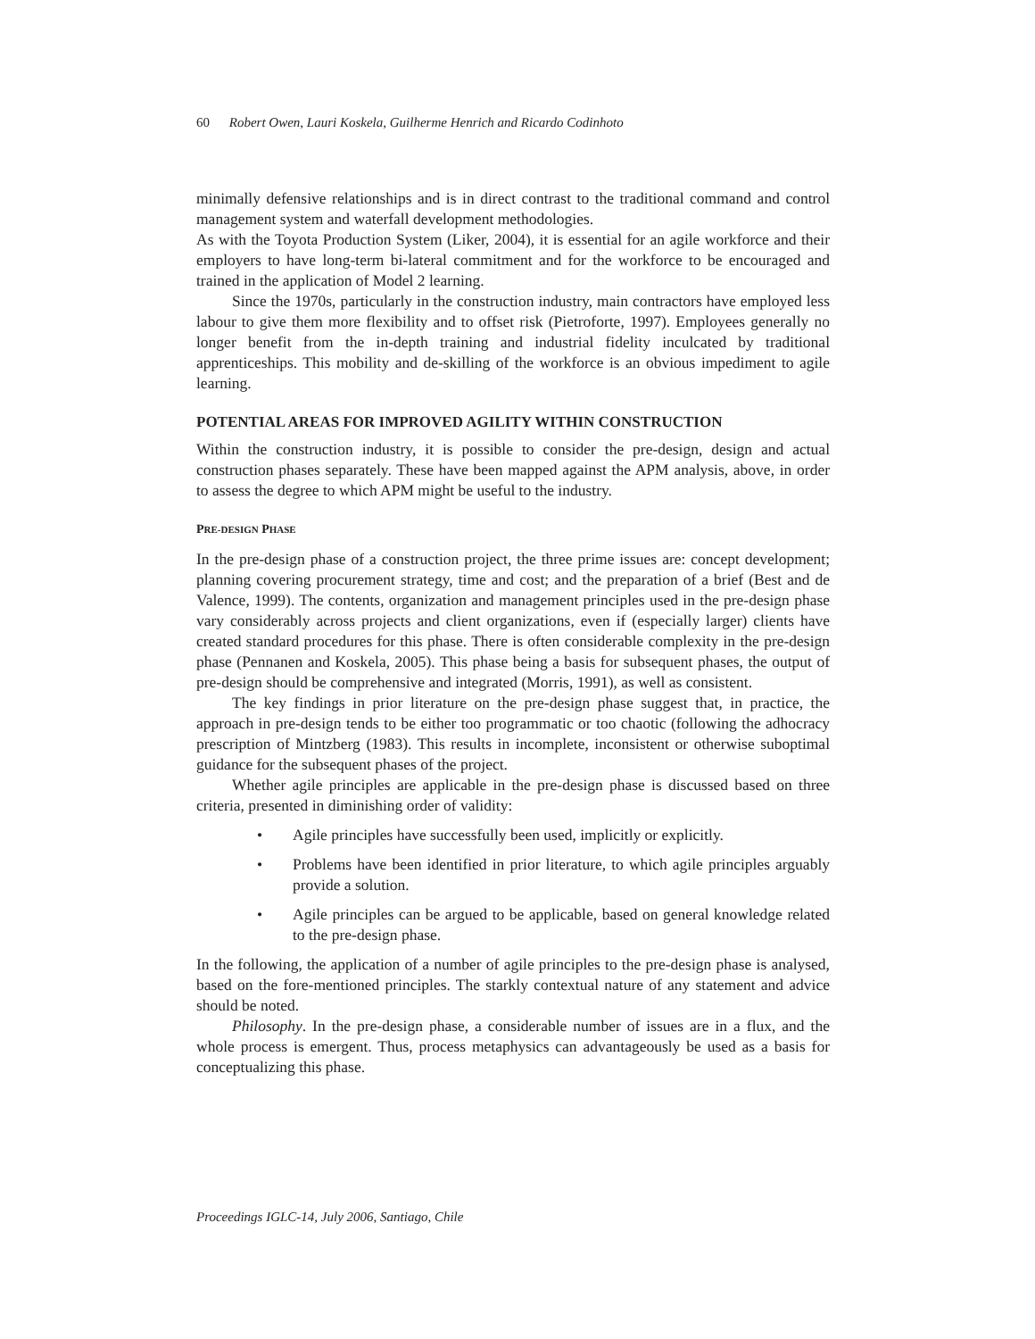60 Robert Owen, Lauri Koskela, Guilherme Henrich and Ricardo Codinhoto
minimally defensive relationships and is in direct contrast to the traditional command and control management system and waterfall development methodologies.
As with the Toyota Production System (Liker, 2004), it is essential for an agile workforce and their employers to have long-term bi-lateral commitment and for the workforce to be encouraged and trained in the application of Model 2 learning.
Since the 1970s, particularly in the construction industry, main contractors have employed less labour to give them more flexibility and to offset risk (Pietroforte, 1997). Employees generally no longer benefit from the in-depth training and industrial fidelity inculcated by traditional apprenticeships. This mobility and de-skilling of the workforce is an obvious impediment to agile learning.
POTENTIAL AREAS FOR IMPROVED AGILITY WITHIN CONSTRUCTION
Within the construction industry, it is possible to consider the pre-design, design and actual construction phases separately. These have been mapped against the APM analysis, above, in order to assess the degree to which APM might be useful to the industry.
PRE-DESIGN PHASE
In the pre-design phase of a construction project, the three prime issues are: concept development; planning covering procurement strategy, time and cost; and the preparation of a brief (Best and de Valence, 1999). The contents, organization and management principles used in the pre-design phase vary considerably across projects and client organizations, even if (especially larger) clients have created standard procedures for this phase. There is often considerable complexity in the pre-design phase (Pennanen and Koskela, 2005). This phase being a basis for subsequent phases, the output of pre-design should be comprehensive and integrated (Morris, 1991), as well as consistent.
The key findings in prior literature on the pre-design phase suggest that, in practice, the approach in pre-design tends to be either too programmatic or too chaotic (following the adhocracy prescription of Mintzberg (1983). This results in incomplete, inconsistent or otherwise suboptimal guidance for the subsequent phases of the project.
Whether agile principles are applicable in the pre-design phase is discussed based on three criteria, presented in diminishing order of validity:
• Agile principles have successfully been used, implicitly or explicitly.
• Problems have been identified in prior literature, to which agile principles arguably provide a solution.
• Agile principles can be argued to be applicable, based on general knowledge related to the pre-design phase.
In the following, the application of a number of agile principles to the pre-design phase is analysed, based on the fore-mentioned principles. The starkly contextual nature of any statement and advice should be noted.
Philosophy. In the pre-design phase, a considerable number of issues are in a flux, and the whole process is emergent. Thus, process metaphysics can advantageously be used as a basis for conceptualizing this phase.
Proceedings IGLC-14, July 2006, Santiago, Chile